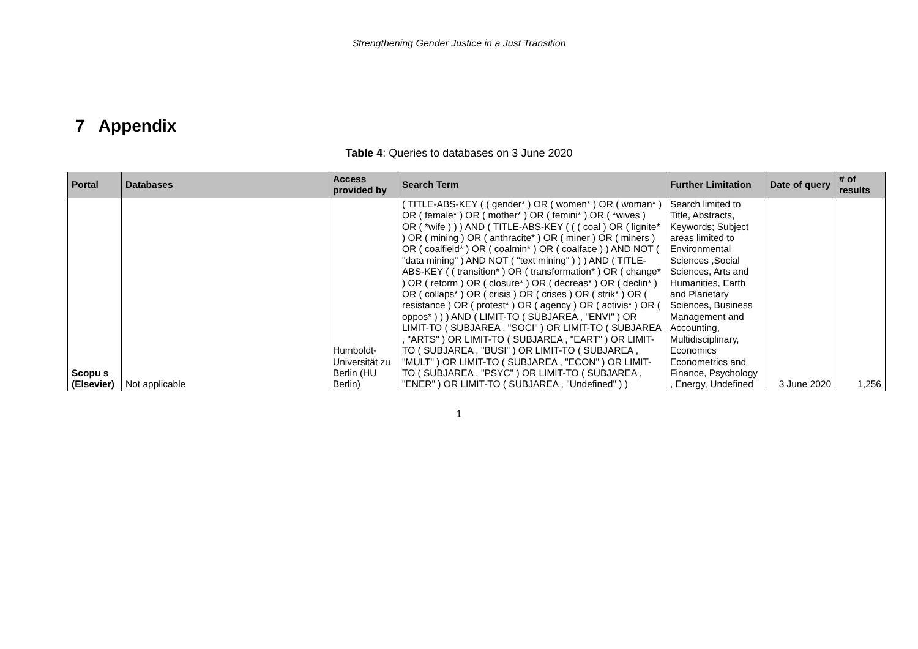Strengthening Gender Justice in a Just Transition
7 Appendix
Table 4: Queries to databases on 3 June 2020
| Portal | Databases | Access provided by | Search Term | Further Limitation | Date of query | # of results |
| --- | --- | --- | --- | --- | --- | --- |
| Scopu s (Elsevier) | Not applicable | Humboldt-Universität zu Berlin (HU Berlin) | ( TITLE-ABS-KEY ( ( gender* ) OR ( women* ) OR ( woman* ) OR ( female* ) OR ( mother* ) OR ( femini* ) OR ( *wives ) OR ( *wife ) ) ) AND ( TITLE-ABS-KEY ( ( ( coal ) OR ( lignite* ) OR ( mining ) OR ( anthracite* ) OR ( miner ) OR ( miners ) OR ( coalfield* ) OR ( coalmin* ) OR ( coalface ) ) AND NOT ( "data mining" ) AND NOT ( "text mining" ) ) ) AND ( TITLE-ABS-KEY ( ( transition* ) OR ( transformation* ) OR ( change* ) OR ( reform ) OR ( closure* ) OR ( decreas* ) OR ( declin* ) OR ( collaps* ) OR ( crisis ) OR ( crises ) OR ( strik* ) OR ( resistance ) OR ( protest* ) OR ( agency ) OR ( activis* ) OR ( oppos* ) ) ) AND ( LIMIT-TO ( SUBJAREA , "ENVI" ) OR LIMIT-TO ( SUBJAREA , "SOCI" ) OR LIMIT-TO ( SUBJAREA , "ARTS" ) OR LIMIT-TO ( SUBJAREA , "EART" ) OR LIMIT-TO ( SUBJAREA , "BUSI" ) OR LIMIT-TO ( SUBJAREA , "MULT" ) OR LIMIT-TO ( SUBJAREA , "ECON" ) OR LIMIT-TO ( SUBJAREA , "PSYC" ) OR LIMIT-TO ( SUBJAREA , "ENER" ) OR LIMIT-TO ( SUBJAREA , "Undefined" ) ) | Search limited to Title, Abstracts, Keywords; Subject areas limited to Environmental Sciences ,Social Sciences, Arts and Humanities, Earth and Planetary Sciences, Business Management and Accounting, Multidisciplinary, Economics Econometrics and Finance, Psychology , Energy, Undefined | 3 June 2020 | 1,256 |
1